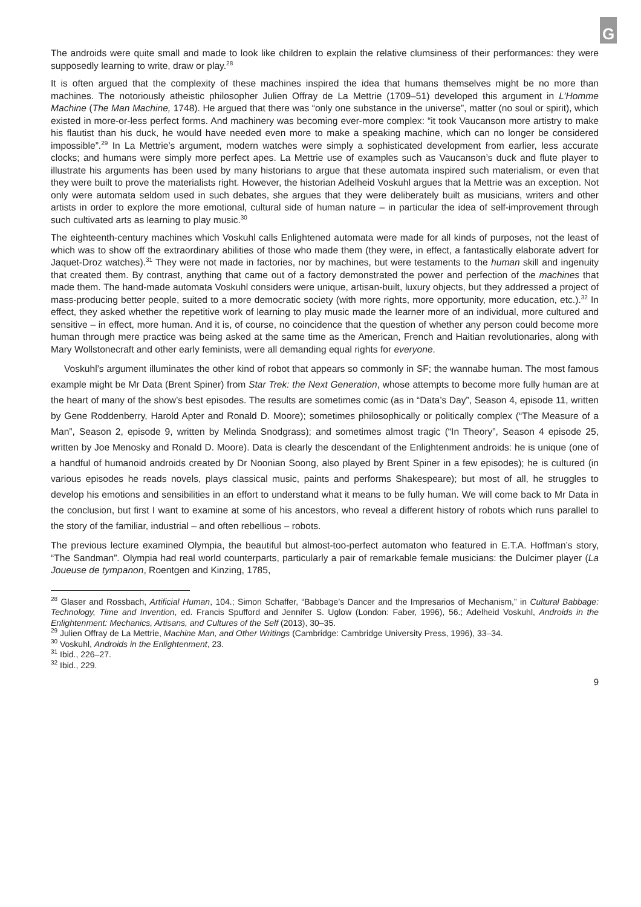G
The androids were quite small and made to look like children to explain the relative clumsiness of their performances: they were supposedly learning to write, draw or play.<sup>28</sup>
It is often argued that the complexity of these machines inspired the idea that humans themselves might be no more than machines. The notoriously atheistic philosopher Julien Offray de La Mettrie (1709–51) developed this argument in L’Homme Machine (The Man Machine, 1748). He argued that there was “only one substance in the universe”, matter (no soul or spirit), which existed in more-or-less perfect forms. And machinery was becoming ever-more complex: “it took Vaucanson more artistry to make his flautist than his duck, he would have needed even more to make a speaking machine, which can no longer be considered impossible”.<sup>29</sup> In La Mettrie’s argument, modern watches were simply a sophisticated development from earlier, less accurate clocks; and humans were simply more perfect apes. La Mettrie use of examples such as Vaucanson’s duck and flute player to illustrate his arguments has been used by many historians to argue that these automata inspired such materialism, or even that they were built to prove the materialists right. However, the historian Adelheid Voskuhl argues that la Mettrie was an exception. Not only were automata seldom used in such debates, she argues that they were deliberately built as musicians, writers and other artists in order to explore the more emotional, cultural side of human nature – in particular the idea of self-improvement through such cultivated arts as learning to play music.<sup>30</sup>
The eighteenth-century machines which Voskuhl calls Enlightened automata were made for all kinds of purposes, not the least of which was to show off the extraordinary abilities of those who made them (they were, in effect, a fantastically elaborate advert for Jaquet-Droz watches).<sup>31</sup> They were not made in factories, nor by machines, but were testaments to the human skill and ingenuity that created them. By contrast, anything that came out of a factory demonstrated the power and perfection of the machines that made them. The hand-made automata Voskuhl considers were unique, artisan-built, luxury objects, but they addressed a project of mass-producing better people, suited to a more democratic society (with more rights, more opportunity, more education, etc.).<sup>32</sup> In effect, they asked whether the repetitive work of learning to play music made the learner more of an individual, more cultured and sensitive – in effect, more human. And it is, of course, no coincidence that the question of whether any person could become more human through mere practice was being asked at the same time as the American, French and Haitian revolutionaries, along with Mary Wollstonecraft and other early feminists, were all demanding equal rights for everyone.
Voskuhl’s argument illuminates the other kind of robot that appears so commonly in SF; the wannabe human. The most famous example might be Mr Data (Brent Spiner) from Star Trek: the Next Generation, whose attempts to become more fully human are at the heart of many of the show’s best episodes. The results are sometimes comic (as in “Data’s Day”, Season 4, episode 11, written by Gene Roddenberry, Harold Apter and Ronald D. Moore); sometimes philosophically or politically complex (“The Measure of a Man”, Season 2, episode 9, written by Melinda Snodgrass); and sometimes almost tragic (“In Theory”, Season 4 episode 25, written by Joe Menosky and Ronald D. Moore). Data is clearly the descendant of the Enlightenment androids: he is unique (one of a handful of humanoid androids created by Dr Noonian Soong, also played by Brent Spiner in a few episodes); he is cultured (in various episodes he reads novels, plays classical music, paints and performs Shakespeare); but most of all, he struggles to develop his emotions and sensibilities in an effort to understand what it means to be fully human. We will come back to Mr Data in the conclusion, but first I want to examine at some of his ancestors, who reveal a different history of robots which runs parallel to the story of the familiar, industrial – and often rebellious – robots.
The previous lecture examined Olympia, the beautiful but almost-too-perfect automaton who featured in E.T.A. Hoffman’s story, “The Sandman”. Olympia had real world counterparts, particularly a pair of remarkable female musicians: the Dulcimer player (La Joueuse de tympanon, Roentgen and Kinzing, 1785,
<sup>28</sup> Glaser and Rossbach, Artificial Human, 104.; Simon Schaffer, “Babbage’s Dancer and the Impresarios of Mechanism,” in Cultural Babbage: Technology, Time and Invention, ed. Francis Spufford and Jennifer S. Uglow (London: Faber, 1996), 56.; Adelheid Voskuhl, Androids in the Enlightenment: Mechanics, Artisans, and Cultures of the Self (2013), 30–35.
<sup>29</sup> Julien Offray de La Mettrie, Machine Man, and Other Writings (Cambridge: Cambridge University Press, 1996), 33–34.
<sup>30</sup> Voskuhl, Androids in the Enlightenment, 23.
<sup>31</sup> Ibid., 226–27.
<sup>32</sup> Ibid., 229.
9